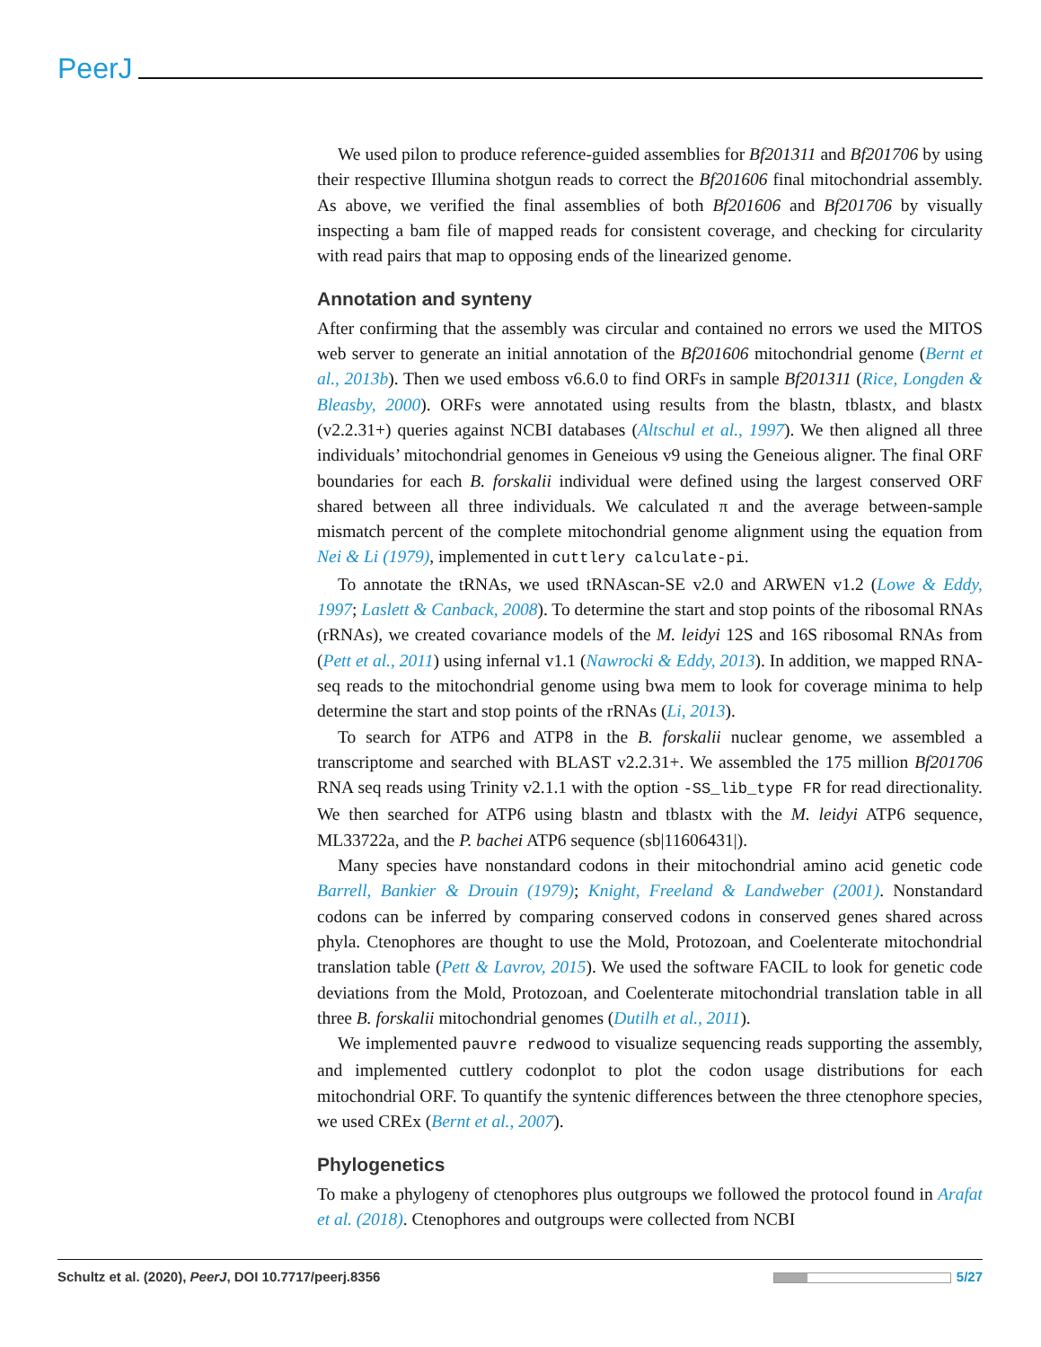PeerJ
We used pilon to produce reference-guided assemblies for Bf201311 and Bf201706 by using their respective Illumina shotgun reads to correct the Bf201606 final mitochondrial assembly. As above, we verified the final assemblies of both Bf201606 and Bf201706 by visually inspecting a bam file of mapped reads for consistent coverage, and checking for circularity with read pairs that map to opposing ends of the linearized genome.
Annotation and synteny
After confirming that the assembly was circular and contained no errors we used the MITOS web server to generate an initial annotation of the Bf201606 mitochondrial genome (Bernt et al., 2013b). Then we used emboss v6.6.0 to find ORFs in sample Bf201311 (Rice, Longden & Bleasby, 2000). ORFs were annotated using results from the blastn, tblastx, and blastx (v2.2.31+) queries against NCBI databases (Altschul et al., 1997). We then aligned all three individuals’ mitochondrial genomes in Geneious v9 using the Geneious aligner. The final ORF boundaries for each B. forskalii individual were defined using the largest conserved ORF shared between all three individuals. We calculated π and the average between-sample mismatch percent of the complete mitochondrial genome alignment using the equation from Nei & Li (1979), implemented in cuttlery calculate-pi.
To annotate the tRNAs, we used tRNAscan-SE v2.0 and ARWEN v1.2 (Lowe & Eddy, 1997; Laslett & Canback, 2008). To determine the start and stop points of the ribosomal RNAs (rRNAs), we created covariance models of the M. leidyi 12S and 16S ribosomal RNAs from (Pett et al., 2011) using infernal v1.1 (Nawrocki & Eddy, 2013). In addition, we mapped RNA-seq reads to the mitochondrial genome using bwa mem to look for coverage minima to help determine the start and stop points of the rRNAs (Li, 2013).
To search for ATP6 and ATP8 in the B. forskalii nuclear genome, we assembled a transcriptome and searched with BLAST v2.2.31+. We assembled the 175 million Bf201706 RNA seq reads using Trinity v2.1.1 with the option -SS_lib_type FR for read directionality. We then searched for ATP6 using blastn and tblastx with the M. leidyi ATP6 sequence, ML33722a, and the P. bachei ATP6 sequence (sb|11606431|).
Many species have nonstandard codons in their mitochondrial amino acid genetic code Barrell, Bankier & Drouin (1979); Knight, Freeland & Landweber (2001). Nonstandard codons can be inferred by comparing conserved codons in conserved genes shared across phyla. Ctenophores are thought to use the Mold, Protozoan, and Coelenterate mitochondrial translation table (Pett & Lavrov, 2015). We used the software FACIL to look for genetic code deviations from the Mold, Protozoan, and Coelenterate mitochondrial translation table in all three B. forskalii mitochondrial genomes (Dutilh et al., 2011).
We implemented pauvre redwood to visualize sequencing reads supporting the assembly, and implemented cuttlery codonplot to plot the codon usage distributions for each mitochondrial ORF. To quantify the syntenic differences between the three ctenophore species, we used CREx (Bernt et al., 2007).
Phylogenetics
To make a phylogeny of ctenophores plus outgroups we followed the protocol found in Arafat et al. (2018). Ctenophores and outgroups were collected from NCBI
Schultz et al. (2020), PeerJ, DOI 10.7717/peerj.8356 5/27